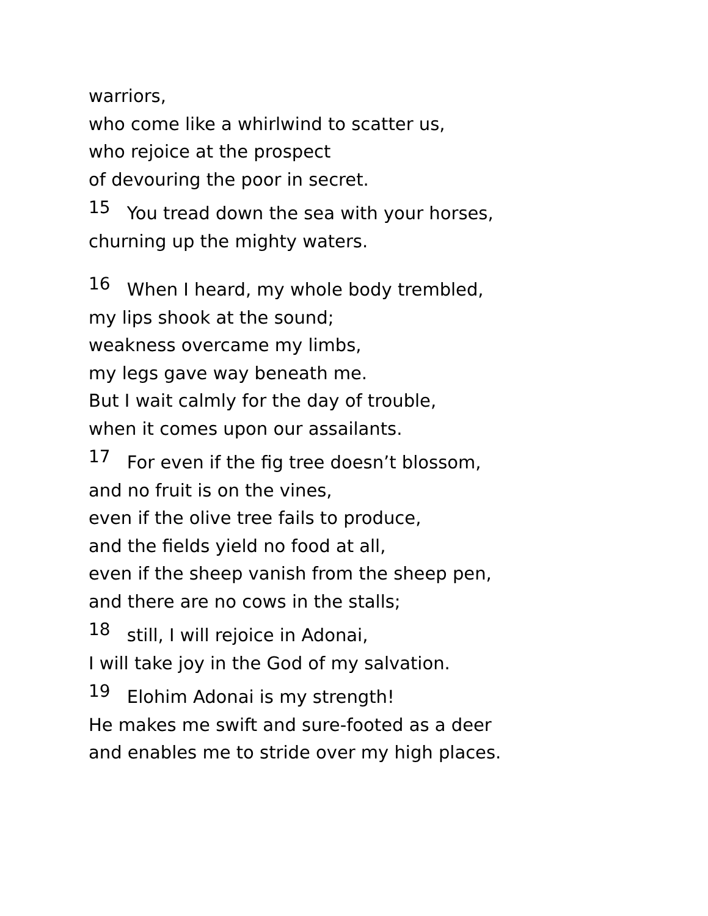warriors,
who come like a whirlwind to scatter us,
who rejoice at the prospect
of devouring the poor in secret.
<sup>15</sup> You tread down the sea with your horses,
churning up the mighty waters.
<sup>16</sup> When I heard, my whole body trembled,
my lips shook at the sound;
weakness overcame my limbs,
my legs gave way beneath me.
But I wait calmly for the day of trouble,
when it comes upon our assailants.
<sup>17</sup> For even if the fig tree doesn’t blossom,
and no fruit is on the vines,
even if the olive tree fails to produce,
and the fields yield no food at all,
even if the sheep vanish from the sheep pen,
and there are no cows in the stalls;
<sup>18</sup> still, I will rejoice in Adonai,
I will take joy in the God of my salvation.
<sup>19</sup> Elohim Adonai is my strength!
He makes me swift and sure-footed as a deer
and enables me to stride over my high places.